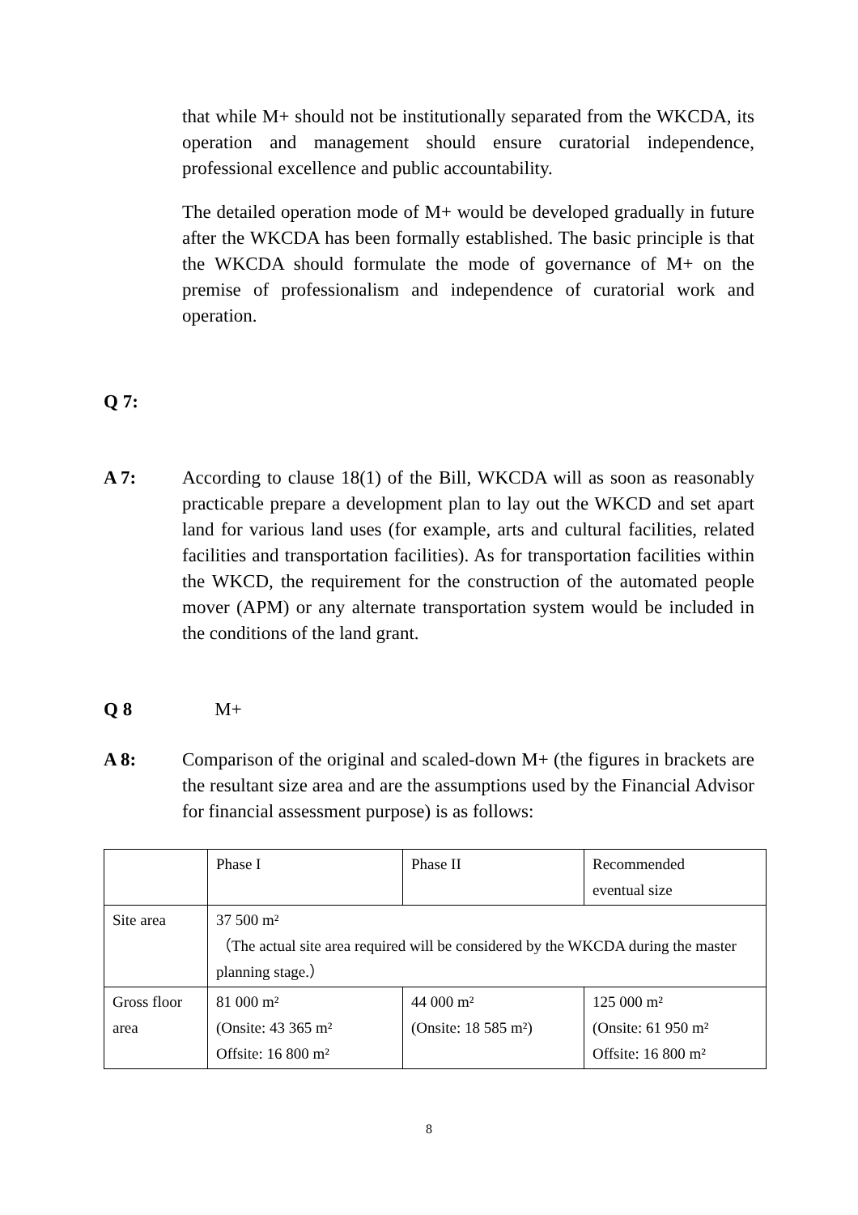that while M+ should not be institutionally separated from the WKCDA, its operation and management should ensure curatorial independence, professional excellence and public accountability.
The detailed operation mode of M+ would be developed gradually in future after the WKCDA has been formally established. The basic principle is that the WKCDA should formulate the mode of governance of M+ on the premise of professionalism and independence of curatorial work and operation.
Q 7:
A 7: According to clause 18(1) of the Bill, WKCDA will as soon as reasonably practicable prepare a development plan to lay out the WKCD and set apart land for various land uses (for example, arts and cultural facilities, related facilities and transportation facilities). As for transportation facilities within the WKCD, the requirement for the construction of the automated people mover (APM) or any alternate transportation system would be included in the conditions of the land grant.
Q 8 M+
A 8: Comparison of the original and scaled-down M+ (the figures in brackets are the resultant size area and are the assumptions used by the Financial Advisor for financial assessment purpose) is as follows:
| | Phase I | Phase II | Recommended eventual size |
| Site area | 37 500 m² （The actual site area required will be considered by the WKCDA during the master planning stage.） | | |
| Gross floor area | 81 000 m² (Onsite: 43 365 m² Offsite: 16 800 m² | 44 000 m² (Onsite: 18 585 m²) | 125 000 m² (Onsite: 61 950 m² Offsite: 16 800 m² |
8